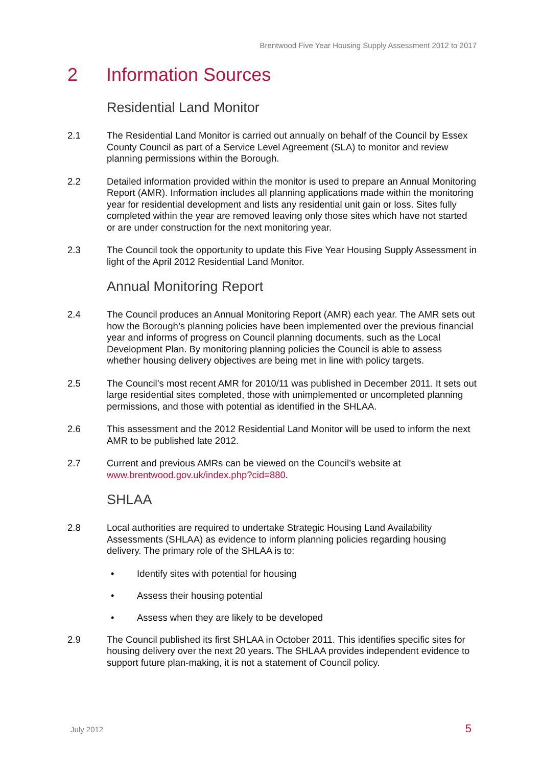Brentwood Five Year Housing Supply Assessment 2012 to 2017
2 Information Sources
Residential Land Monitor
2.1 The Residential Land Monitor is carried out annually on behalf of the Council by Essex County Council as part of a Service Level Agreement (SLA) to monitor and review planning permissions within the Borough.
2.2 Detailed information provided within the monitor is used to prepare an Annual Monitoring Report (AMR). Information includes all planning applications made within the monitoring year for residential development and lists any residential unit gain or loss. Sites fully completed within the year are removed leaving only those sites which have not started or are under construction for the next monitoring year.
2.3 The Council took the opportunity to update this Five Year Housing Supply Assessment in light of the April 2012 Residential Land Monitor.
Annual Monitoring Report
2.4 The Council produces an Annual Monitoring Report (AMR) each year. The AMR sets out how the Borough’s planning policies have been implemented over the previous financial year and informs of progress on Council planning documents, such as the Local Development Plan. By monitoring planning policies the Council is able to assess whether housing delivery objectives are being met in line with policy targets.
2.5 The Council’s most recent AMR for 2010/11 was published in December 2011. It sets out large residential sites completed, those with unimplemented or uncompleted planning permissions, and those with potential as identified in the SHLAA.
2.6 This assessment and the 2012 Residential Land Monitor will be used to inform the next AMR to be published late 2012.
2.7 Current and previous AMRs can be viewed on the Council’s website at www.brentwood.gov.uk/index.php?cid=880.
SHLAA
2.8 Local authorities are required to undertake Strategic Housing Land Availability Assessments (SHLAA) as evidence to inform planning policies regarding housing delivery. The primary role of the SHLAA is to:
• Identify sites with potential for housing
• Assess their housing potential
• Assess when they are likely to be developed
2.9 The Council published its first SHLAA in October 2011. This identifies specific sites for housing delivery over the next 20 years. The SHLAA provides independent evidence to support future plan-making, it is not a statement of Council policy.
July 2012 5